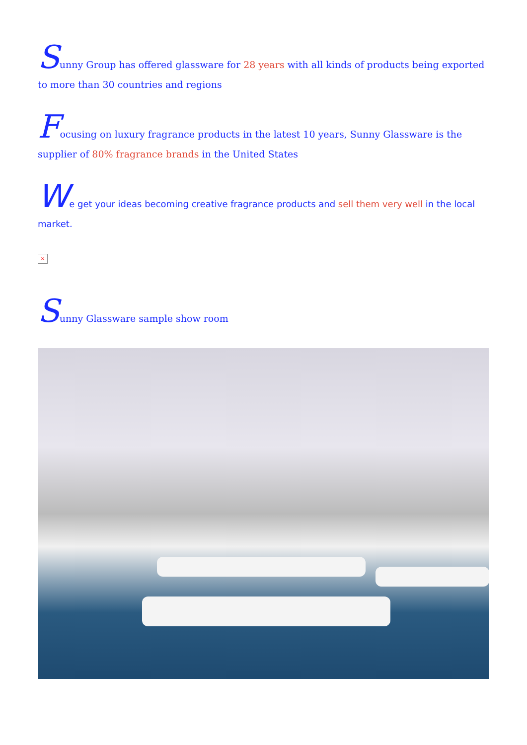Sunny Group has offered glassware for 28 years with all kinds of products being exported to more than 30 countries and regions
Focusing on luxury fragrance products in the latest 10 years, Sunny Glassware is the supplier of 80% fragrance brands in the United States
We get your ideas becoming creative fragrance products and sell them very well in the local market.
×
Sunny Glassware sample show room